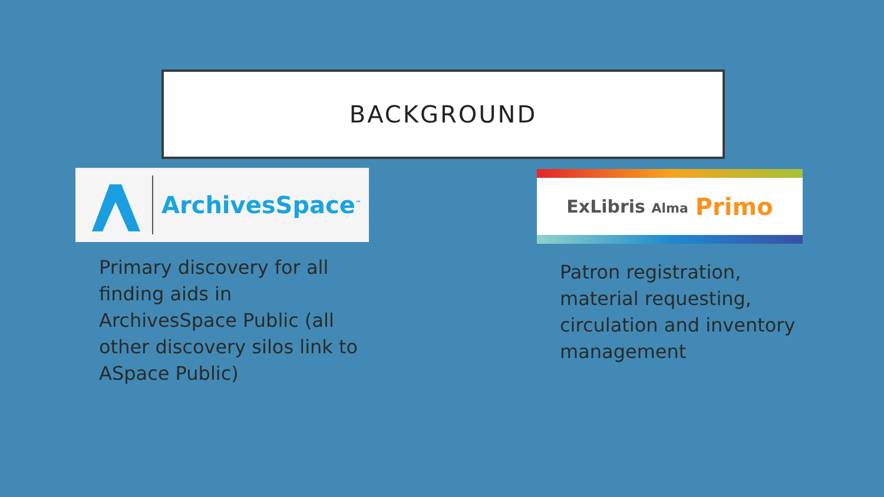BACKGROUND
ArchivesSpace<sup>™</sup> ExLibris Alma Primo
Primary discovery for all finding aids in ArchivesSpace Public (all other discovery silos link to ASpace Public)
Patron registration, material requesting, circulation and inventory management